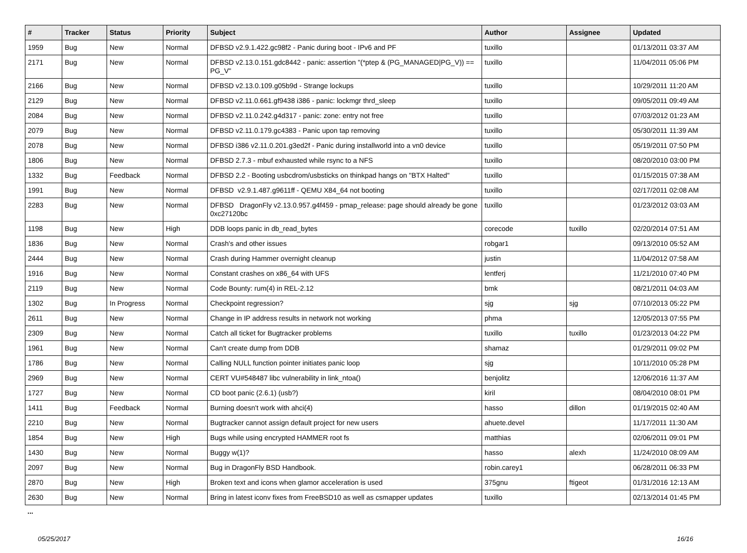| # | Tracker | Status | Priority | Subject | Author | Assignee | Updated |
| --- | --- | --- | --- | --- | --- | --- | --- |
| 1959 | Bug | New | Normal | DFBSD v2.9.1.422.gc98f2 - Panic during boot - IPv6 and PF | tuxillo | | 01/13/2011 03:37 AM |
| 2171 | Bug | New | Normal | DFBSD v2.13.0.151.gdc8442 - panic: assertion "(*ptep & (PG_MANAGED/PG_V)) == PG_V" | tuxillo | | 11/04/2011 05:06 PM |
| 2166 | Bug | New | Normal | DFBSD v2.13.0.109.g05b9d - Strange lockups | tuxillo | | 10/29/2011 11:20 AM |
| 2129 | Bug | New | Normal | DFBSD v2.11.0.661.gf9438 i386 - panic: lockmgr thrd_sleep | tuxillo | | 09/05/2011 09:49 AM |
| 2084 | Bug | New | Normal | DFBSD v2.11.0.242.g4d317 - panic: zone: entry not free | tuxillo | | 07/03/2012 01:23 AM |
| 2079 | Bug | New | Normal | DFBSD v2.11.0.179.gc4383 - Panic upon tap removing | tuxillo | | 05/30/2011 11:39 AM |
| 2078 | Bug | New | Normal | DFBSD i386 v2.11.0.201.g3ed2f - Panic during installworld into a vn0 device | tuxillo | | 05/19/2011 07:50 PM |
| 1806 | Bug | New | Normal | DFBSD 2.7.3 - mbuf exhausted while rsync to a NFS | tuxillo | | 08/20/2010 03:00 PM |
| 1332 | Bug | Feedback | Normal | DFBSD 2.2 - Booting usbcdrom/usbsticks on thinkpad hangs on "BTX Halted" | tuxillo | | 01/15/2015 07:38 AM |
| 1991 | Bug | New | Normal | DFBSD v2.9.1.487.g9611ff - QEMU X84_64 not booting | tuxillo | | 02/17/2011 02:08 AM |
| 2283 | Bug | New | Normal | DFBSD DragonFly v2.13.0.957.g4f459 - pmap_release: page should already be gone 0xc27120bc | tuxillo | | 01/23/2012 03:03 AM |
| 1198 | Bug | New | High | DDB loops panic in db_read_bytes | corecode | tuxillo | 02/20/2014 07:51 AM |
| 1836 | Bug | New | Normal | Crash's and other issues | robgar1 | | 09/13/2010 05:52 AM |
| 2444 | Bug | New | Normal | Crash during Hammer overnight cleanup | justin | | 11/04/2012 07:58 AM |
| 1916 | Bug | New | Normal | Constant crashes on x86_64 with UFS | lentferj | | 11/21/2010 07:40 PM |
| 2119 | Bug | New | Normal | Code Bounty: rum(4) in REL-2.12 | bmk | | 08/21/2011 04:03 AM |
| 1302 | Bug | In Progress | Normal | Checkpoint regression? | sjg | sjg | 07/10/2013 05:22 PM |
| 2611 | Bug | New | Normal | Change in IP address results in network not working | phma | | 12/05/2013 07:55 PM |
| 2309 | Bug | New | Normal | Catch all ticket for Bugtracker problems | tuxillo | tuxillo | 01/23/2013 04:22 PM |
| 1961 | Bug | New | Normal | Can't create dump from DDB | shamaz | | 01/29/2011 09:02 PM |
| 1786 | Bug | New | Normal | Calling NULL function pointer initiates panic loop | sjg | | 10/11/2010 05:28 PM |
| 2969 | Bug | New | Normal | CERT VU#548487 libc vulnerability in link_ntoa() | benjolitz | | 12/06/2016 11:37 AM |
| 1727 | Bug | New | Normal | CD boot panic (2.6.1) (usb?) | kiril | | 08/04/2010 08:01 PM |
| 1411 | Bug | Feedback | Normal | Burning doesn't work with ahci(4) | hasso | dillon | 01/19/2015 02:40 AM |
| 2210 | Bug | New | Normal | Bugtracker cannot assign default project for new users | ahuete.devel | | 11/17/2011 11:30 AM |
| 1854 | Bug | New | High | Bugs while using encrypted HAMMER root fs | matthias | | 02/06/2011 09:01 PM |
| 1430 | Bug | New | Normal | Buggy w(1)? | hasso | alexh | 11/24/2010 08:09 AM |
| 2097 | Bug | New | Normal | Bug in DragonFly BSD Handbook. | robin.carey1 | | 06/28/2011 06:33 PM |
| 2870 | Bug | New | High | Broken text and icons when glamor acceleration is used | 375gnu | ftigeot | 01/31/2016 12:13 AM |
| 2630 | Bug | New | Normal | Bring in latest iconv fixes from FreeBSD10 as well as csmapper updates | tuxillo | | 02/13/2014 01:45 PM |
...
05/25/2017 16/16